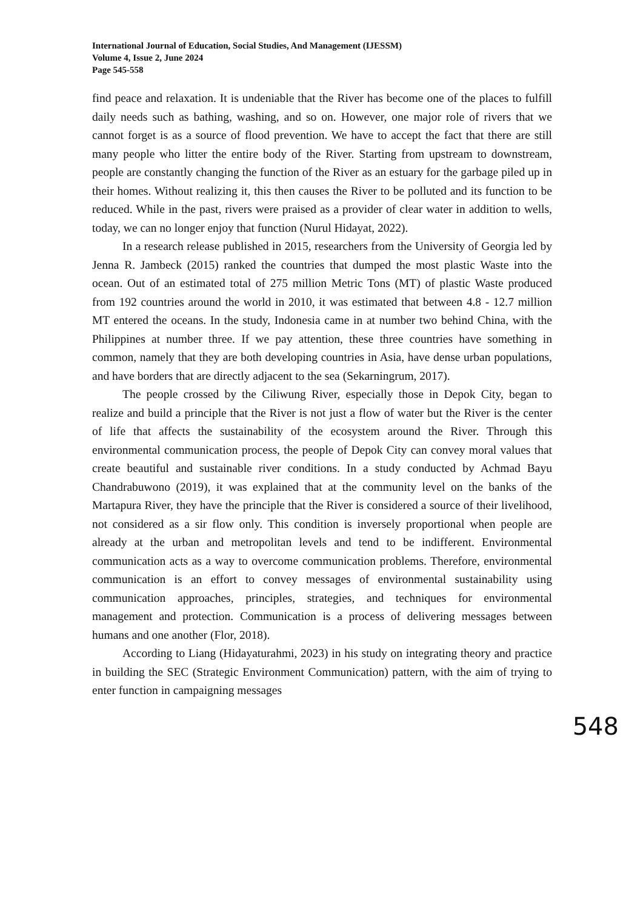International Journal of Education, Social Studies, And Management (IJESSM)
Volume 4, Issue 2, June 2024
Page 545-558
find peace and relaxation. It is undeniable that the River has become one of the places to fulfill daily needs such as bathing, washing, and so on. However, one major role of rivers that we cannot forget is as a source of flood prevention. We have to accept the fact that there are still many people who litter the entire body of the River. Starting from upstream to downstream, people are constantly changing the function of the River as an estuary for the garbage piled up in their homes. Without realizing it, this then causes the River to be polluted and its function to be reduced. While in the past, rivers were praised as a provider of clear water in addition to wells, today, we can no longer enjoy that function (Nurul Hidayat, 2022).
In a research release published in 2015, researchers from the University of Georgia led by Jenna R. Jambeck (2015) ranked the countries that dumped the most plastic Waste into the ocean. Out of an estimated total of 275 million Metric Tons (MT) of plastic Waste produced from 192 countries around the world in 2010, it was estimated that between 4.8 - 12.7 million MT entered the oceans. In the study, Indonesia came in at number two behind China, with the Philippines at number three. If we pay attention, these three countries have something in common, namely that they are both developing countries in Asia, have dense urban populations, and have borders that are directly adjacent to the sea (Sekarningrum, 2017).
The people crossed by the Ciliwung River, especially those in Depok City, began to realize and build a principle that the River is not just a flow of water but the River is the center of life that affects the sustainability of the ecosystem around the River. Through this environmental communication process, the people of Depok City can convey moral values that create beautiful and sustainable river conditions. In a study conducted by Achmad Bayu Chandrabuwono (2019), it was explained that at the community level on the banks of the Martapura River, they have the principle that the River is considered a source of their livelihood, not considered as a sir flow only. This condition is inversely proportional when people are already at the urban and metropolitan levels and tend to be indifferent. Environmental communication acts as a way to overcome communication problems. Therefore, environmental communication is an effort to convey messages of environmental sustainability using communication approaches, principles, strategies, and techniques for environmental management and protection. Communication is a process of delivering messages between humans and one another (Flor, 2018).
According to Liang (Hidayaturahmi, 2023) in his study on integrating theory and practice in building the SEC (Strategic Environment Communication) pattern, with the aim of trying to enter function in campaigning messages
548